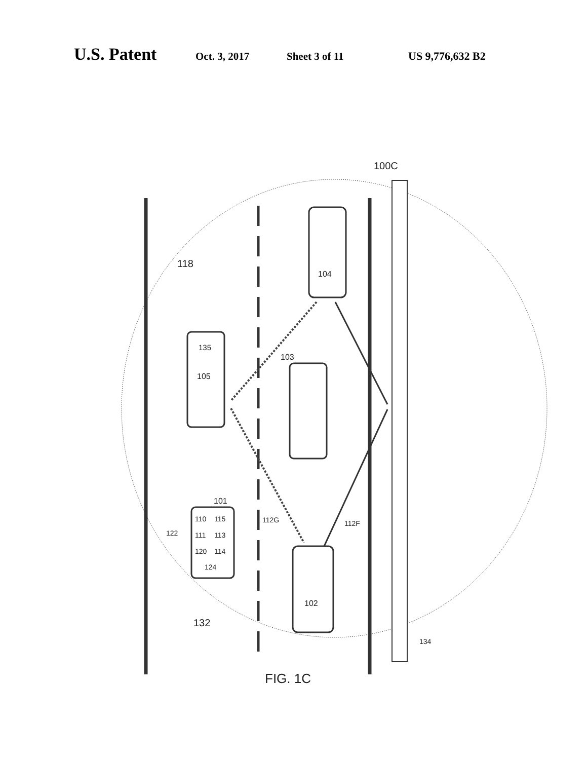U.S. Patent Oct. 3, 2017 Sheet 3 of 11 US 9,776,632 B2
100C
118
104
135
105
103
101
110
115
111
113
120
114
124
122
112G
112F
102
132
134
FIG. 1C